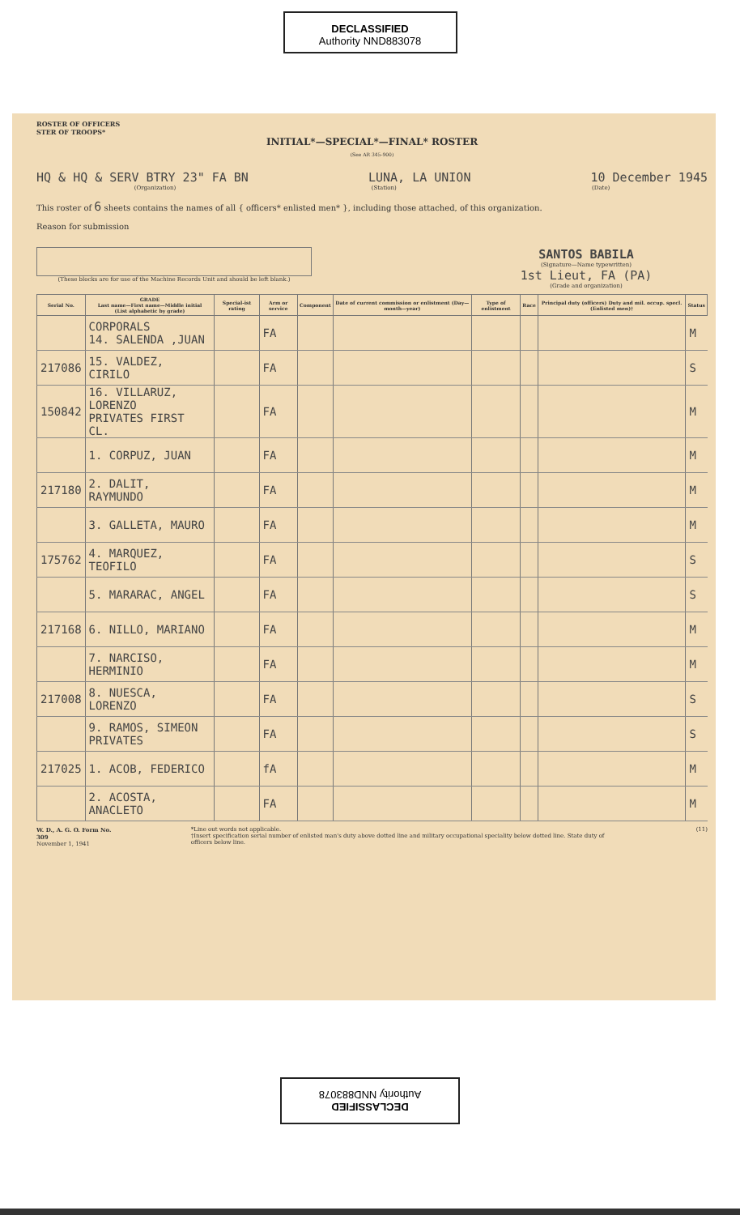DECLASSIFIED
Authority NND883078
ROSTER OF OFFICERS
STER OF TROOPS*
INITIAL*—SPECIAL*—FINAL* ROSTER
(See AR 345-900)
HQ & HQ & SERV BTRY 23" FA BN LUNA, LA UNION 10 December 1945
(Organization) (Station) (Date)
This roster of 6 sheets contains the names of all { officers* enlisted men* }, including those attached, of this organization.
Reason for submission
(These blocks are for use of the Machine Records Unit and should be left blank.)
SANTOS BABILA
(Signature—Name typewritten)
1st Lieut, FA (PA)
(Grade and organization)
| Serial No. | GRADE Last name—First name—Middle initial (List alphabetic by grade) | Special-ist rating | Arm or service | Component | Date of current commission or enlistment (Day—month—year) | Type of enlistment | Race | Principal duty (officers) Duty and mil. occup. specl. (Enlisted men)† | Status |
| --- | --- | --- | --- | --- | --- | --- | --- | --- | --- |
| | CORPORALS 14. SALENDA ,JUAN | | FA | | | | | | M |
| 217086 | 15. VALDEZ, CIRILO | | FA | | | | | | S |
| 150842 | 16. VILLARUZ, LORENZO PRIVATES FIRST CL. | | FA | | | | | | M |
| | 1. CORPUZ, JUAN | | FA | | | | | | M |
| 217180 | 2. DALIT, RAYMUNDO | | FA | | | | | | M |
| | 3. GALLETA, MAURO | | FA | | | | | | M |
| 175762 | 4. MARQUEZ, TEOFILO | | FA | | | | | | S |
| | 5. MARARAC, ANGEL | | FA | | | | | | S |
| 217168 | 6. NILLO, MARIANO | | FA | | | | | | M |
| | 7. NARCISO, HERMINIO | | FA | | | | | | M |
| 217008 | 8. NUESCA, LORENZO | | FA | | | | | | S |
| | 9. RAMOS, SIMEON PRIVATES | | FA | | | | | | S |
| 217025 | 1. ACOB, FEDERICO | | fA | | | | | | M |
| | 2. ACOSTA, ANACLETO | | FA | | | | | | M |
W. D., A. G. O. Form No. 309
November 1, 1941
*Line out words not applicable.
†Insert specification serial number of enlisted man's duty above dotted line and military occupational speciality below dotted line. State duty of officers below line.
(11)
DECLASSIFIED
Authority NND883078